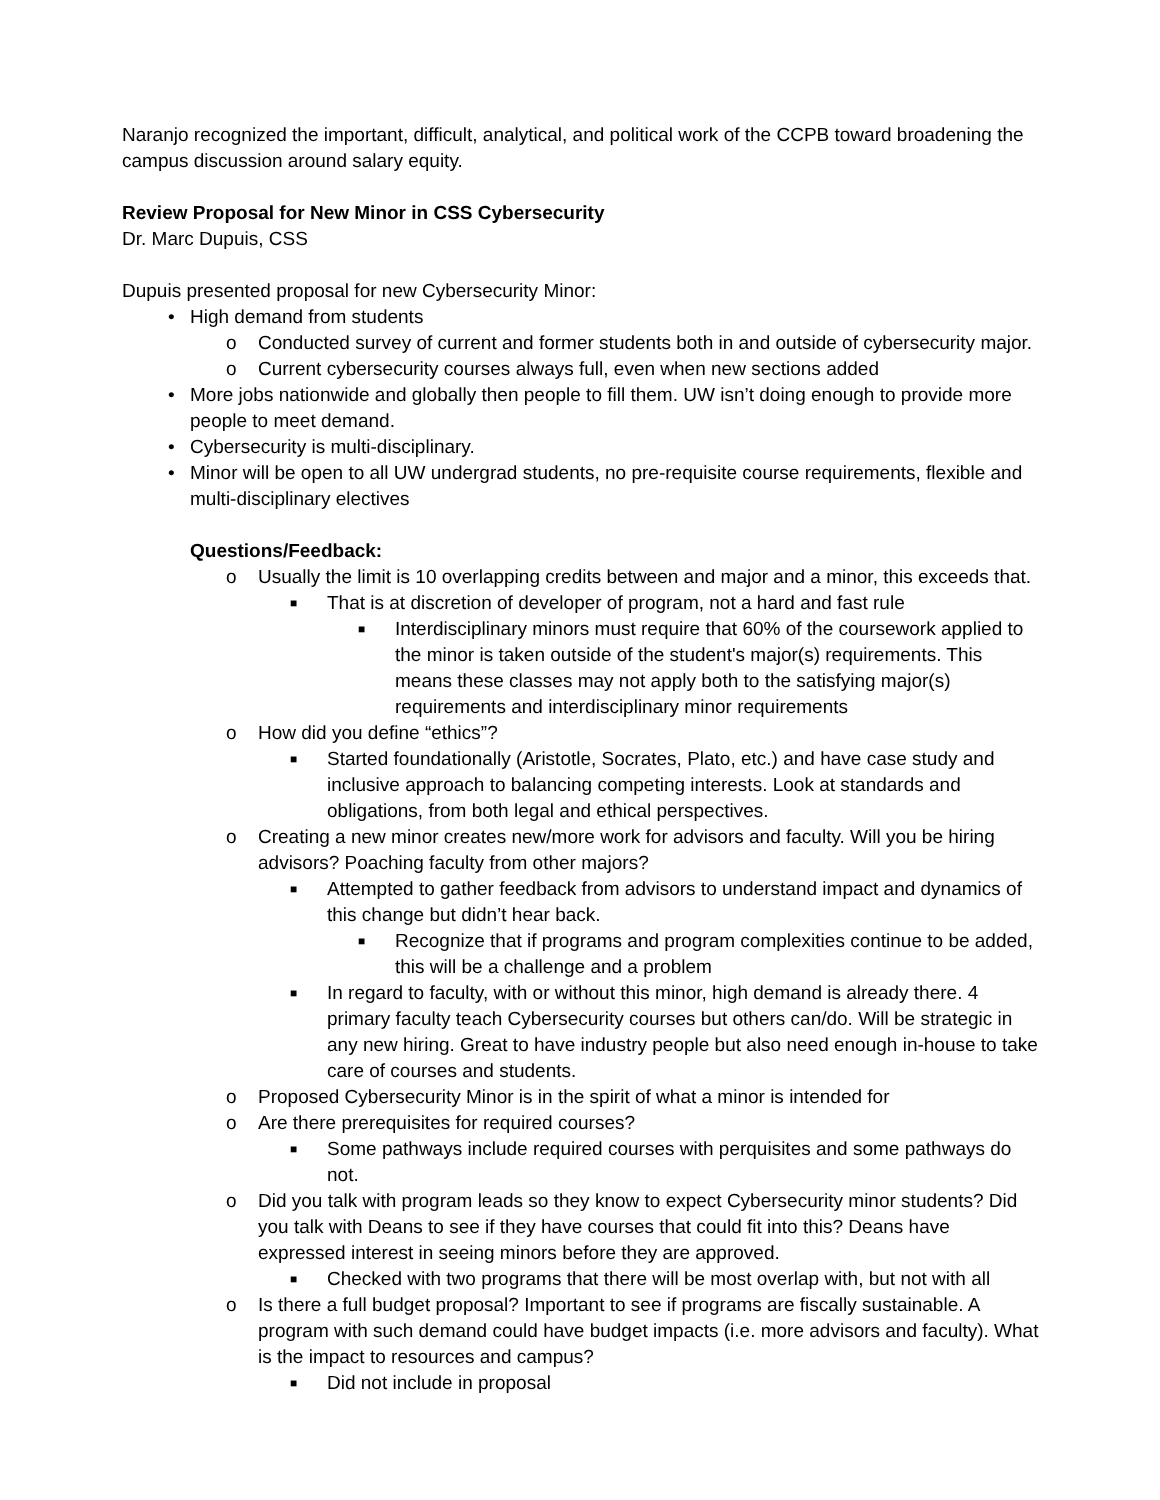Naranjo recognized the important, difficult, analytical, and political work of the CCPB toward broadening the campus discussion around salary equity.
Review Proposal for New Minor in CSS Cybersecurity
Dr. Marc Dupuis, CSS
Dupuis presented proposal for new Cybersecurity Minor:
• High demand from students
o Conducted survey of current and former students both in and outside of cybersecurity major.
o Current cybersecurity courses always full, even when new sections added
• More jobs nationwide and globally then people to fill them. UW isn’t doing enough to provide more people to meet demand.
• Cybersecurity is multi-disciplinary.
• Minor will be open to all UW undergrad students, no pre-requisite course requirements, flexible and multi-disciplinary electives
Questions/Feedback:
o Usually the limit is 10 overlapping credits between and major and a minor, this exceeds that.
■ That is at discretion of developer of program, not a hard and fast rule
■ Interdisciplinary minors must require that 60% of the coursework applied to the minor is taken outside of the student's major(s) requirements. This means these classes may not apply both to the satisfying major(s) requirements and interdisciplinary minor requirements
o How did you define “ethics”?
■ Started foundationally (Aristotle, Socrates, Plato, etc.) and have case study and inclusive approach to balancing competing interests. Look at standards and obligations, from both legal and ethical perspectives.
o Creating a new minor creates new/more work for advisors and faculty. Will you be hiring advisors? Poaching faculty from other majors?
■ Attempted to gather feedback from advisors to understand impact and dynamics of this change but didn’t hear back.
■ Recognize that if programs and program complexities continue to be added, this will be a challenge and a problem
■ In regard to faculty, with or without this minor, high demand is already there. 4 primary faculty teach Cybersecurity courses but others can/do. Will be strategic in any new hiring. Great to have industry people but also need enough in-house to take care of courses and students.
o Proposed Cybersecurity Minor is in the spirit of what a minor is intended for
o Are there prerequisites for required courses?
■ Some pathways include required courses with perquisites and some pathways do not.
o Did you talk with program leads so they know to expect Cybersecurity minor students? Did you talk with Deans to see if they have courses that could fit into this? Deans have expressed interest in seeing minors before they are approved.
■ Checked with two programs that there will be most overlap with, but not with all
o Is there a full budget proposal? Important to see if programs are fiscally sustainable. A program with such demand could have budget impacts (i.e. more advisors and faculty). What is the impact to resources and campus?
■ Did not include in proposal